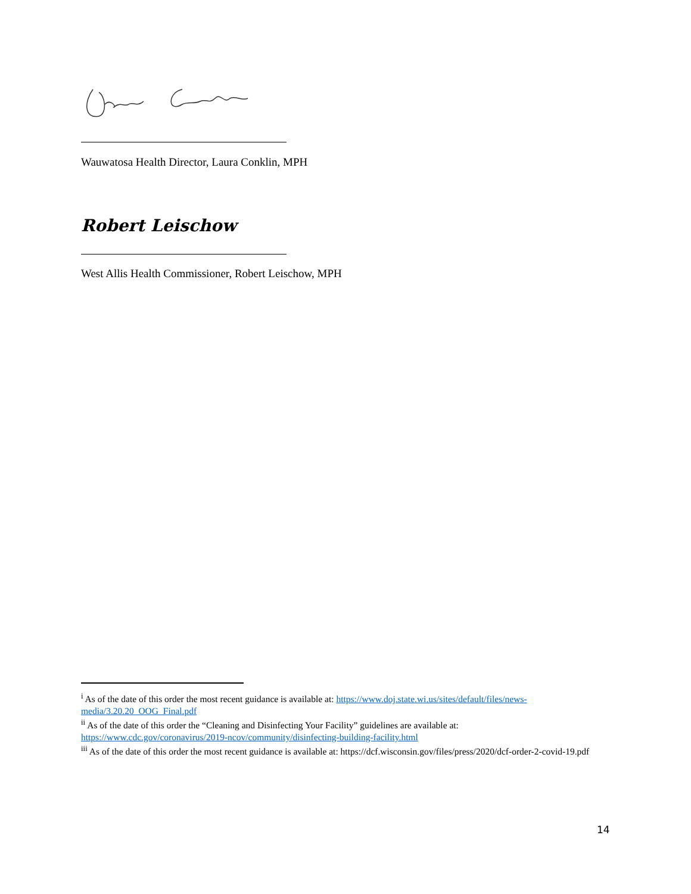Wauwatosa Health Director, Laura Conklin, MPH
Robert Leischow
West Allis Health Commissioner, Robert Leischow, MPH
<sup>i</sup> As of the date of this order the most recent guidance is available at: https://www.doj.state.wi.us/sites/default/files/news-media/3.20.20_OOG_Final.pdf
<sup>ii</sup> As of the date of this order the “Cleaning and Disinfecting Your Facility” guidelines are available at: https://www.cdc.gov/coronavirus/2019-ncov/community/disinfecting-building-facility.html
<sup>iii</sup> As of the date of this order the most recent guidance is available at: https://dcf.wisconsin.gov/files/press/2020/dcf-order-2-covid-19.pdf
14